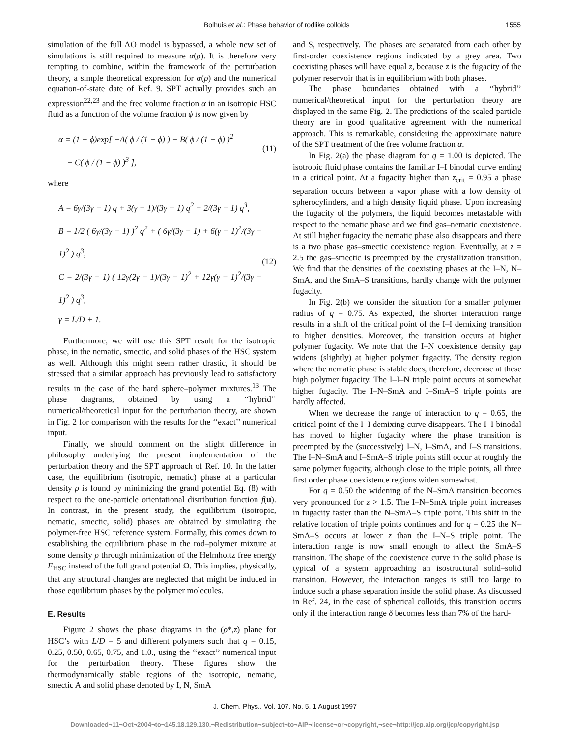Bolhuis et al.: Phase behavior of rodlike colloids 1555
simulation of the full AO model is bypassed, a whole new set of simulations is still required to measure α(ρ). It is therefore very tempting to combine, within the framework of the perturbation theory, a simple theoretical expression for α(ρ) and the numerical equation-of-state date of Ref. 9. SPT actually provides such an expression<sup>22,23</sup> and the free volume fraction α in an isotropic HSC fluid as a function of the volume fraction ϕ is now given by
α = (1 − ϕ)exp[ −A( ϕ / (1 − ϕ) ) − B( ϕ / (1 − ϕ) )<sup>2</sup>
− C( ϕ / (1 − ϕ) )<sup>3</sup> ],
(11)
where
A = 6γ/(3γ − 1) q + 3(γ + 1)/(3γ − 1) q<sup>2</sup> + 2/(3γ − 1) q<sup>3</sup>,
B = 1/2 ( 6γ/(3γ − 1) )<sup>2</sup> q<sup>2</sup> + ( 6γ/(3γ − 1) + 6(γ − 1)<sup>2</sup>/(3γ − 1)<sup>2</sup> ) q<sup>3</sup>,
C = 2/(3γ − 1) ( 12γ(2γ − 1)/(3γ − 1)<sup>2</sup> + 12γ(γ − 1)<sup>2</sup>/(3γ − 1)<sup>2</sup> ) q<sup>3</sup>,
γ = L/D + 1.
(12)
Furthermore, we will use this SPT result for the isotropic phase, in the nematic, smectic, and solid phases of the HSC system as well. Although this might seem rather drastic, it should be stressed that a similar approach has previously lead to satisfactory results in the case of the hard sphere–polymer mixtures.<sup>13</sup> The phase diagrams, obtained by using a ‘‘hybrid’’ numerical/theoretical input for the perturbation theory, are shown in Fig. 2 for comparison with the results for the ‘‘exact’’ numerical input.
Finally, we should comment on the slight difference in philosophy underlying the present implementation of the perturbation theory and the SPT approach of Ref. 10. In the latter case, the equilibrium (isotropic, nematic) phase at a particular density ρ is found by minimizing the grand potential Eq. (8) with respect to the one-particle orientational distribution function f(u). In contrast, in the present study, the equilibrium (isotropic, nematic, smectic, solid) phases are obtained by simulating the polymer-free HSC reference system. Formally, this comes down to establishing the equilibrium phase in the rod–polymer mixture at some density ρ through minimization of the Helmholtz free energy F<sub>HSC</sub> instead of the full grand potential Ω. This implies, physically, that any structural changes are neglected that might be induced in those equilibrium phases by the polymer molecules.
E. Results
Figure 2 shows the phase diagrams in the (ρ*,z) plane for HSC’s with L/D = 5 and different polymers such that q = 0.15, 0.25, 0.50, 0.65, 0.75, and 1.0., using the ‘‘exact’’ numerical input for the perturbation theory. These figures show the thermodynamically stable regions of the isotropic, nematic, smectic A and solid phase denoted by I, N, SmA
and S, respectively. The phases are separated from each other by first-order coexistence regions indicated by a grey area. Two coexisting phases will have equal z, because z is the fugacity of the polymer reservoir that is in equilibrium with both phases.
The phase boundaries obtained with a ‘‘hybrid’’ numerical/theoretical input for the perturbation theory are displayed in the same Fig. 2. The predictions of the scaled particle theory are in good qualitative agreement with the numerical approach. This is remarkable, considering the approximate nature of the SPT treatment of the free volume fraction α.
In Fig. 2(a) the phase diagram for q = 1.00 is depicted. The isotropic fluid phase contains the familiar I–I binodal curve ending in a critical point. At a fugacity higher than z<sub>crit</sub> = 0.95 a phase separation occurs between a vapor phase with a low density of spherocylinders, and a high density liquid phase. Upon increasing the fugacity of the polymers, the liquid becomes metastable with respect to the nematic phase and we find gas–nematic coexistence. At still higher fugacity the nematic phase also disappears and there is a two phase gas–smectic coexistence region. Eventually, at z = 2.5 the gas–smectic is preempted by the crystallization transition. We find that the densities of the coexisting phases at the I–N, N–SmA, and the SmA–S transitions, hardly change with the polymer fugacity.
In Fig. 2(b) we consider the situation for a smaller polymer radius of q = 0.75. As expected, the shorter interaction range results in a shift of the critical point of the I–I demixing transition to higher densities. Moreover, the transition occurs at higher polymer fugacity. We note that the I–N coexistence density gap widens (slightly) at higher polymer fugacity. The density region where the nematic phase is stable does, therefore, decrease at these high polymer fugacity. The I–I–N triple point occurs at somewhat higher fugacity. The I–N–SmA and I–SmA–S triple points are hardly affected.
When we decrease the range of interaction to q = 0.65, the critical point of the I–I demixing curve disappears. The I–I binodal has moved to higher fugacity where the phase transition is preempted by the (successively) I–N, I–SmA, and I–S transitions. The I–N–SmA and I–SmA–S triple points still occur at roughly the same polymer fugacity, although close to the triple points, all three first order phase coexistence regions widen somewhat.
For q = 0.50 the widening of the N–SmA transition becomes very pronounced for z > 1.5. The I–N–SmA triple point increases in fugacity faster than the N–SmA–S triple point. This shift in the relative location of triple points continues and for q = 0.25 the N–SmA–S occurs at lower z than the I–N–S triple point. The interaction range is now small enough to affect the SmA–S transition. The shape of the coexistence curve in the solid phase is typical of a system approaching an isostructural solid–solid transition. However, the interaction ranges is still too large to induce such a phase separation inside the solid phase. As discussed in Ref. 24, in the case of spherical colloids, this transition occurs only if the interaction range δ becomes less than 7% of the hard-
J. Chem. Phys., Vol. 107, No. 5, 1 August 1997
Downloaded¬11¬Oct¬2004¬to¬145.18.129.130.¬Redistribution¬subject¬to¬AIP¬license¬or¬copyright,¬see¬http://jcp.aip.org/jcp/copyright.jsp